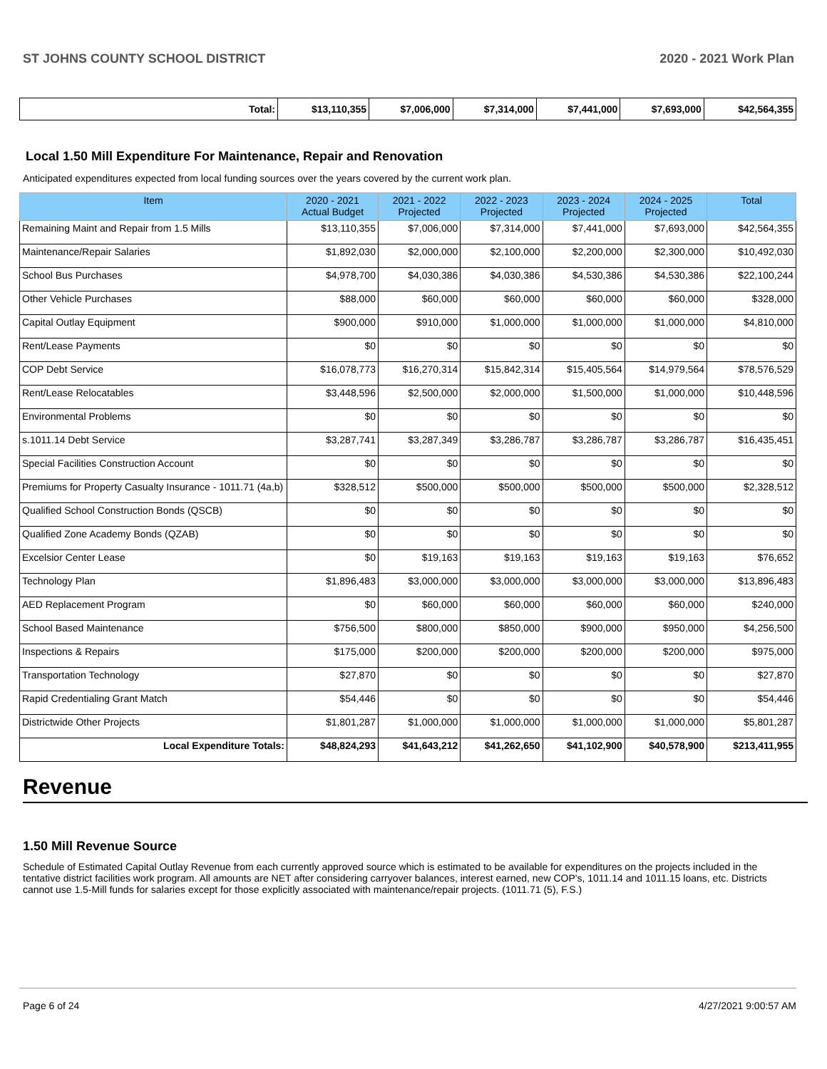ST JOHNS COUNTY SCHOOL DISTRICT 2020 - 2021 Work Plan
| Total: | $13,110,355 | $7,006,000 | $7,314,000 | $7,441,000 | $7,693,000 | $42,564,355 |
Local 1.50 Mill Expenditure For Maintenance, Repair and Renovation
Anticipated expenditures expected from local funding sources over the years covered by the current work plan.
| Item | 2020 - 2021 Actual Budget | 2021 - 2022 Projected | 2022 - 2023 Projected | 2023 - 2024 Projected | 2024 - 2025 Projected | Total |
| --- | --- | --- | --- | --- | --- | --- |
| Remaining Maint and Repair from 1.5 Mills | $13,110,355 | $7,006,000 | $7,314,000 | $7,441,000 | $7,693,000 | $42,564,355 |
| Maintenance/Repair Salaries | $1,892,030 | $2,000,000 | $2,100,000 | $2,200,000 | $2,300,000 | $10,492,030 |
| School Bus Purchases | $4,978,700 | $4,030,386 | $4,030,386 | $4,530,386 | $4,530,386 | $22,100,244 |
| Other Vehicle Purchases | $88,000 | $60,000 | $60,000 | $60,000 | $60,000 | $328,000 |
| Capital Outlay Equipment | $900,000 | $910,000 | $1,000,000 | $1,000,000 | $1,000,000 | $4,810,000 |
| Rent/Lease Payments | $0 | $0 | $0 | $0 | $0 | $0 |
| COP Debt Service | $16,078,773 | $16,270,314 | $15,842,314 | $15,405,564 | $14,979,564 | $78,576,529 |
| Rent/Lease Relocatables | $3,448,596 | $2,500,000 | $2,000,000 | $1,500,000 | $1,000,000 | $10,448,596 |
| Environmental Problems | $0 | $0 | $0 | $0 | $0 | $0 |
| s.1011.14 Debt Service | $3,287,741 | $3,287,349 | $3,286,787 | $3,286,787 | $3,286,787 | $16,435,451 |
| Special Facilities Construction Account | $0 | $0 | $0 | $0 | $0 | $0 |
| Premiums for Property Casualty Insurance - 1011.71 (4a,b) | $328,512 | $500,000 | $500,000 | $500,000 | $500,000 | $2,328,512 |
| Qualified School Construction Bonds (QSCB) | $0 | $0 | $0 | $0 | $0 | $0 |
| Qualified Zone Academy Bonds (QZAB) | $0 | $0 | $0 | $0 | $0 | $0 |
| Excelsior Center Lease | $0 | $19,163 | $19,163 | $19,163 | $19,163 | $76,652 |
| Technology Plan | $1,896,483 | $3,000,000 | $3,000,000 | $3,000,000 | $3,000,000 | $13,896,483 |
| AED Replacement Program | $0 | $60,000 | $60,000 | $60,000 | $60,000 | $240,000 |
| School Based Maintenance | $756,500 | $800,000 | $850,000 | $900,000 | $950,000 | $4,256,500 |
| Inspections & Repairs | $175,000 | $200,000 | $200,000 | $200,000 | $200,000 | $975,000 |
| Transportation Technology | $27,870 | $0 | $0 | $0 | $0 | $27,870 |
| Rapid Credentialing Grant Match | $54,446 | $0 | $0 | $0 | $0 | $54,446 |
| Districtwide Other Projects | $1,801,287 | $1,000,000 | $1,000,000 | $1,000,000 | $1,000,000 | $5,801,287 |
| Local Expenditure Totals: | $48,824,293 | $41,643,212 | $41,262,650 | $41,102,900 | $40,578,900 | $213,411,955 |
Revenue
1.50 Mill Revenue Source
Schedule of Estimated Capital Outlay Revenue from each currently approved source which is estimated to be available for expenditures on the projects included in the tentative district facilities work program. All amounts are NET after considering carryover balances, interest earned, new COP's, 1011.14 and 1011.15 loans, etc. Districts cannot use 1.5-Mill funds for salaries except for those explicitly associated with maintenance/repair projects. (1011.71 (5), F.S.)
Page 6 of 24 4/27/2021 9:00:57 AM